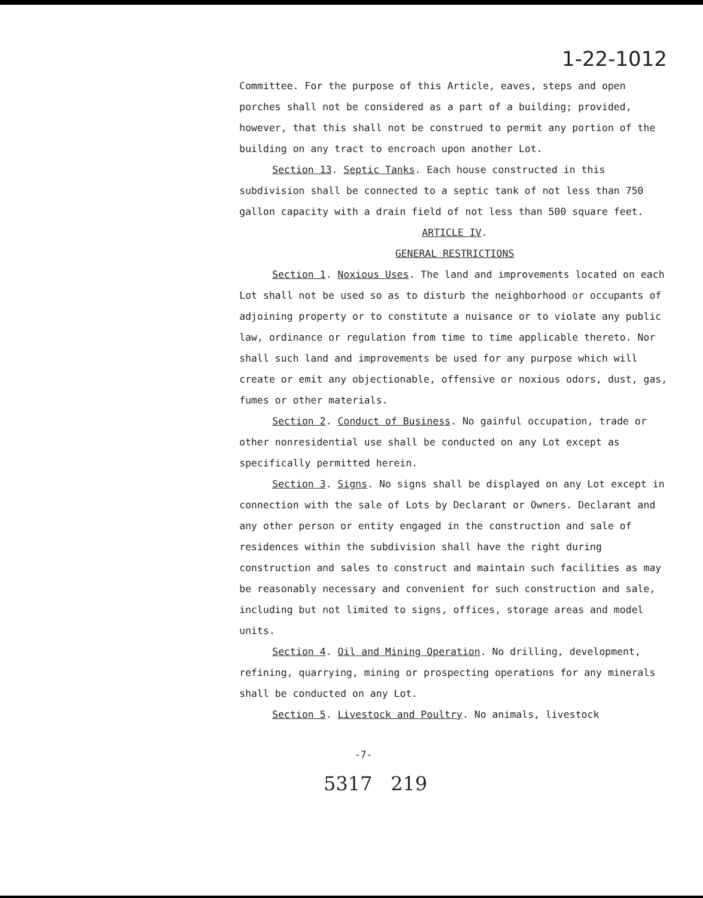1-22-1012
Committee. For the purpose of this Article, eaves, steps and open porches shall not be considered as a part of a building; provided, however, that this shall not be construed to permit any portion of the building on any tract to encroach upon another Lot.
Section 13. Septic Tanks. Each house constructed in this subdivision shall be connected to a septic tank of not less than 750 gallon capacity with a drain field of not less than 500 square feet.
ARTICLE IV.
GENERAL RESTRICTIONS
Section 1. Noxious Uses. The land and improvements located on each Lot shall not be used so as to disturb the neighborhood or occupants of adjoining property or to constitute a nuisance or to violate any public law, ordinance or regulation from time to time applicable thereto. Nor shall such land and improvements be used for any purpose which will create or emit any objectionable, offensive or noxious odors, dust, gas, fumes or other materials.
Section 2. Conduct of Business. No gainful occupation, trade or other nonresidential use shall be conducted on any Lot except as specifically permitted herein.
Section 3. Signs. No signs shall be displayed on any Lot except in connection with the sale of Lots by Declarant or Owners. Declarant and any other person or entity engaged in the construction and sale of residences within the subdivision shall have the right during construction and sales to construct and maintain such facilities as may be reasonably necessary and convenient for such construction and sale, including but not limited to signs, offices, storage areas and model units.
Section 4. Oil and Mining Operation. No drilling, development, refining, quarrying, mining or prospecting operations for any minerals shall be conducted on any Lot.
Section 5. Livestock and Poultry. No animals, livestock
-7-
5317 219